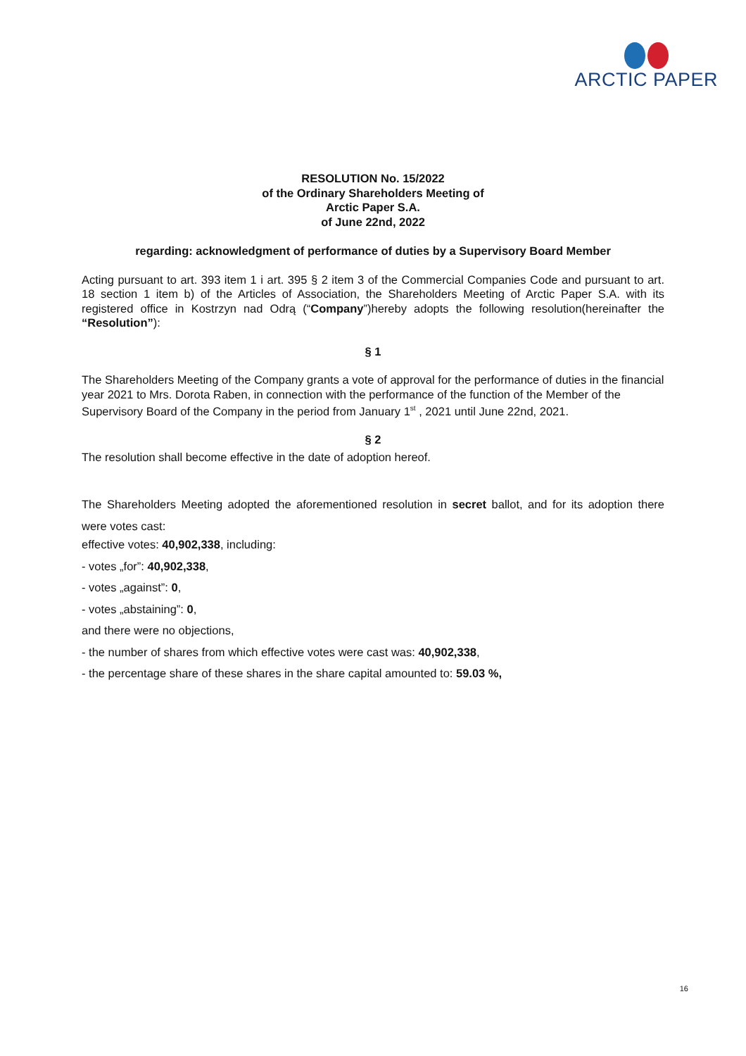ARCTIC PAPER
RESOLUTION No. 15/2022
of the Ordinary Shareholders Meeting of
Arctic Paper S.A.
of June 22nd, 2022
regarding: acknowledgment of performance of duties by a Supervisory Board Member
Acting pursuant to art. 393 item 1 i art. 395 § 2 item 3 of the Commercial Companies Code and pursuant to art. 18 section 1 item b) of the Articles of Association, the Shareholders Meeting of Arctic Paper S.A. with its registered office in Kostrzyn nad Odrą (“Company”)hereby adopts the following resolution(hereinafter the “Resolution”):
§ 1
The Shareholders Meeting of the Company grants a vote of approval for the performance of duties in the financial year 2021 to Mrs. Dorota Raben, in connection with the performance of the function of the Member of the Supervisory Board of the Company in the period from January 1<sup>st</sup> , 2021 until June 22nd, 2021.
§ 2
The resolution shall become effective in the date of adoption hereof.
The Shareholders Meeting adopted the aforementioned resolution in secret ballot, and for its adoption there were votes cast:
effective votes: 40,902,338, including:
- votes „for”: 40,902,338,
- votes „against”: 0,
- votes „abstaining”: 0,
and there were no objections,
- the number of shares from which effective votes were cast was: 40,902,338,
- the percentage share of these shares in the share capital amounted to: 59.03 %,
16